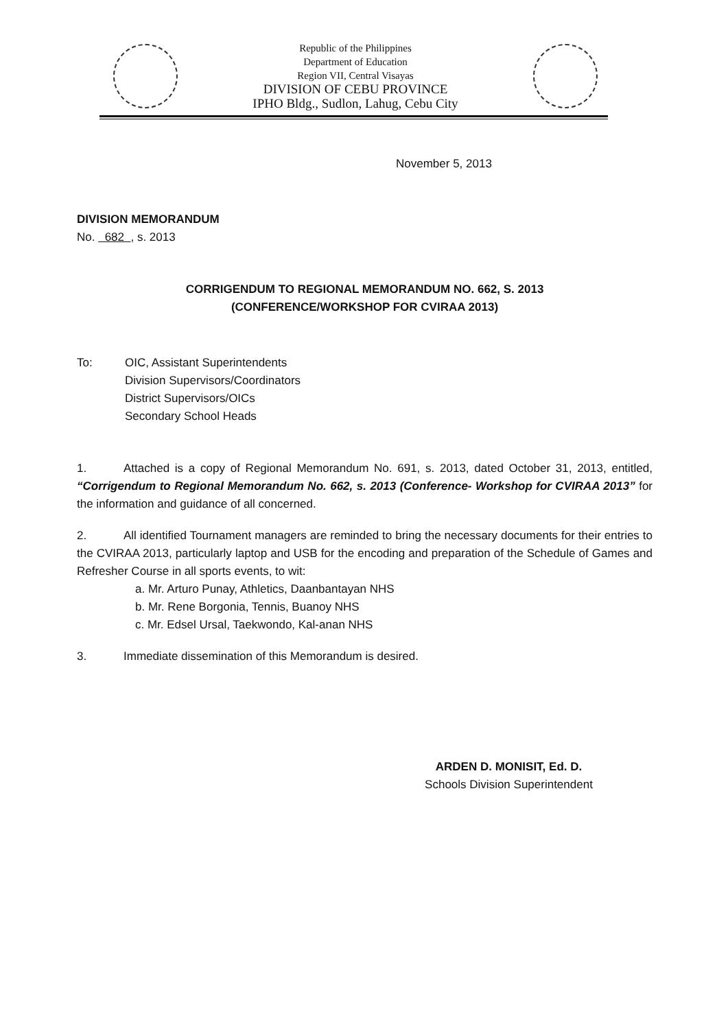Republic of the Philippines
Department of Education
Region VII, Central Visayas
DIVISION OF CEBU PROVINCE
IPHO Bldg., Sudlon, Lahug, Cebu City
November 5, 2013
DIVISION MEMORANDUM
No. 682 , s. 2013
CORRIGENDUM TO REGIONAL MEMORANDUM NO. 662, S. 2013
(CONFERENCE/WORKSHOP FOR CVIRAA 2013)
To: OIC, Assistant Superintendents
Division Supervisors/Coordinators
District Supervisors/OICs
Secondary School Heads
1. Attached is a copy of Regional Memorandum No. 691, s. 2013, dated October 31, 2013, entitled, “Corrigendum to Regional Memorandum No. 662, s. 2013 (Conference- Workshop for CVIRAA 2013” for the information and guidance of all concerned.
2. All identified Tournament managers are reminded to bring the necessary documents for their entries to the CVIRAA 2013, particularly laptop and USB for the encoding and preparation of the Schedule of Games and Refresher Course in all sports events, to wit:
a. Mr. Arturo Punay, Athletics, Daanbantayan NHS
b. Mr. Rene Borgonia, Tennis, Buanoy NHS
c. Mr. Edsel Ursal, Taekwondo, Kal-anan NHS
3. Immediate dissemination of this Memorandum is desired.
ARDEN D. MONISIT, Ed. D.
Schools Division Superintendent